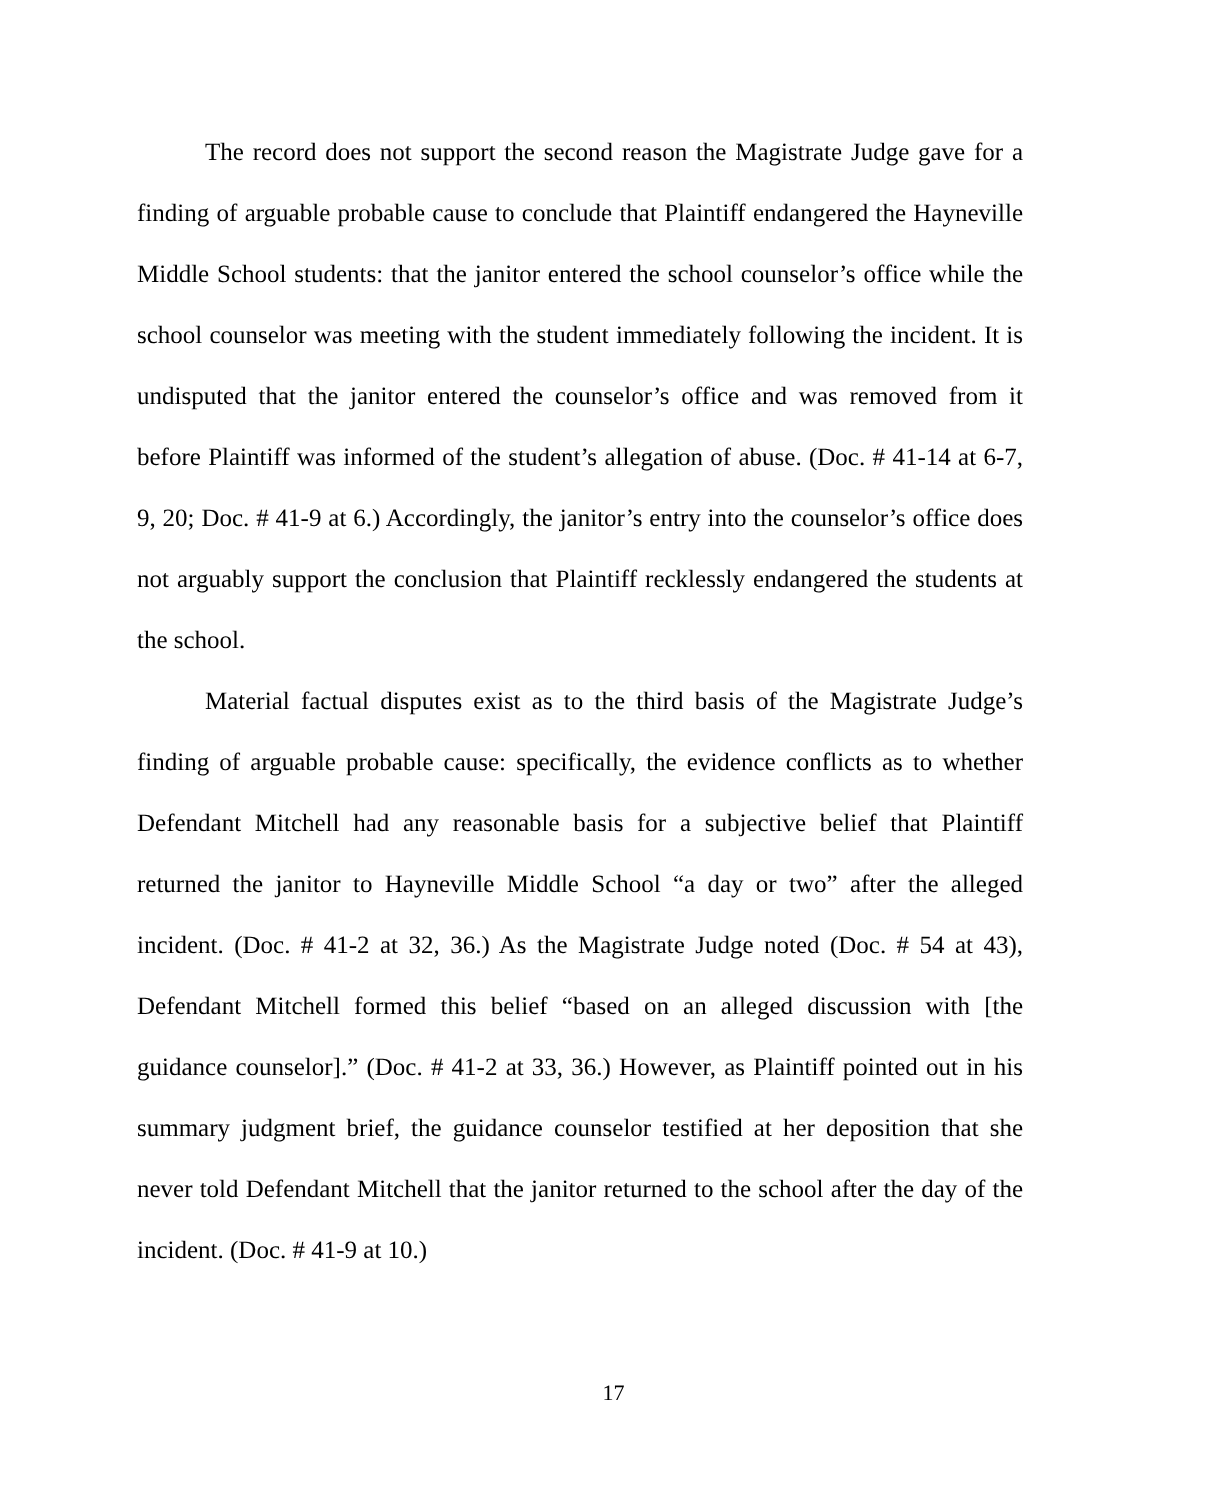The record does not support the second reason the Magistrate Judge gave for a finding of arguable probable cause to conclude that Plaintiff endangered the Hayneville Middle School students: that the janitor entered the school counselor’s office while the school counselor was meeting with the student immediately following the incident. It is undisputed that the janitor entered the counselor’s office and was removed from it before Plaintiff was informed of the student’s allegation of abuse. (Doc. # 41-14 at 6-7, 9, 20; Doc. # 41-9 at 6.) Accordingly, the janitor’s entry into the counselor’s office does not arguably support the conclusion that Plaintiff recklessly endangered the students at the school.
Material factual disputes exist as to the third basis of the Magistrate Judge’s finding of arguable probable cause: specifically, the evidence conflicts as to whether Defendant Mitchell had any reasonable basis for a subjective belief that Plaintiff returned the janitor to Hayneville Middle School “a day or two” after the alleged incident. (Doc. # 41-2 at 32, 36.) As the Magistrate Judge noted (Doc. # 54 at 43), Defendant Mitchell formed this belief “based on an alleged discussion with [the guidance counselor].” (Doc. # 41-2 at 33, 36.) However, as Plaintiff pointed out in his summary judgment brief, the guidance counselor testified at her deposition that she never told Defendant Mitchell that the janitor returned to the school after the day of the incident. (Doc. # 41-9 at 10.)
17